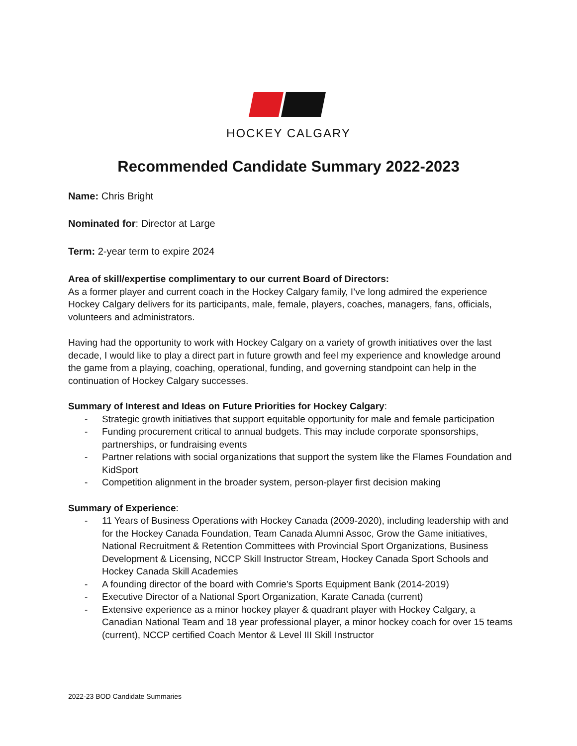HOCKEY CALGARY
Recommended Candidate Summary 2022-2023
Name: Chris Bright
Nominated for: Director at Large
Term: 2-year term to expire 2024
Area of skill/expertise complimentary to our current Board of Directors:
As a former player and current coach in the Hockey Calgary family, I’ve long admired the experience Hockey Calgary delivers for its participants, male, female, players, coaches, managers, fans, officials, volunteers and administrators.
Having had the opportunity to work with Hockey Calgary on a variety of growth initiatives over the last decade, I would like to play a direct part in future growth and feel my experience and knowledge around the game from a playing, coaching, operational, funding, and governing standpoint can help in the continuation of Hockey Calgary successes.
Summary of Interest and Ideas on Future Priorities for Hockey Calgary:
- Strategic growth initiatives that support equitable opportunity for male and female participation
- Funding procurement critical to annual budgets. This may include corporate sponsorships, partnerships, or fundraising events
- Partner relations with social organizations that support the system like the Flames Foundation and KidSport
- Competition alignment in the broader system, person-player first decision making
Summary of Experience:
- 11 Years of Business Operations with Hockey Canada (2009-2020), including leadership with and for the Hockey Canada Foundation, Team Canada Alumni Assoc, Grow the Game initiatives, National Recruitment & Retention Committees with Provincial Sport Organizations, Business Development & Licensing, NCCP Skill Instructor Stream, Hockey Canada Sport Schools and Hockey Canada Skill Academies
- A founding director of the board with Comrie’s Sports Equipment Bank (2014-2019)
- Executive Director of a National Sport Organization, Karate Canada (current)
- Extensive experience as a minor hockey player & quadrant player with Hockey Calgary, a Canadian National Team and 18 year professional player, a minor hockey coach for over 15 teams (current), NCCP certified Coach Mentor & Level III Skill Instructor
2022-23 BOD Candidate Summaries